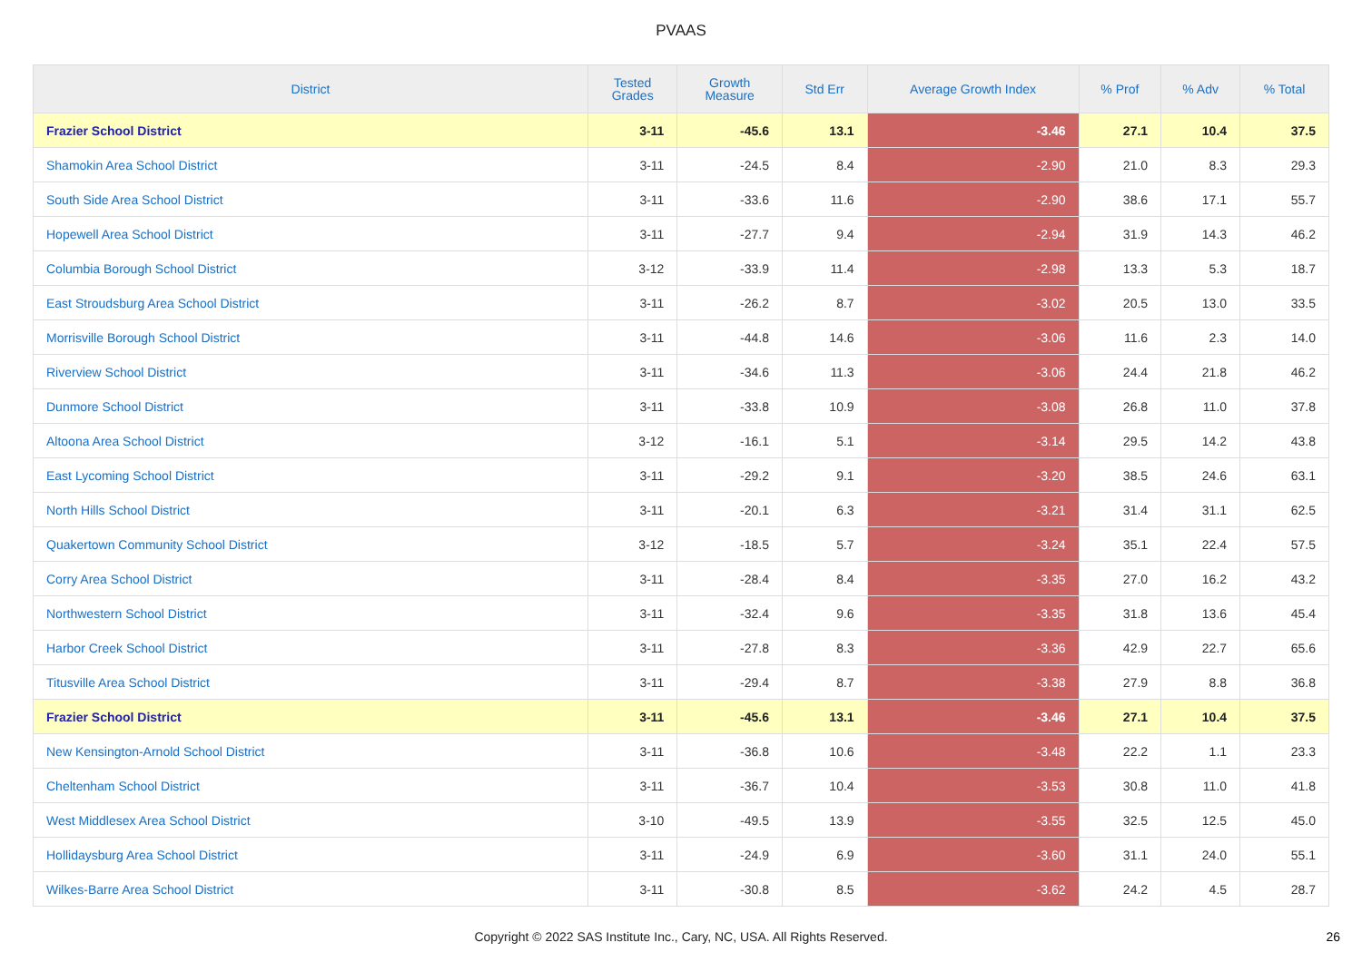PVAAS
| District | Tested Grades | Growth Measure | Std Err | Average Growth Index | % Prof | % Adv | % Total |
| --- | --- | --- | --- | --- | --- | --- | --- |
| Frazier School District | 3-11 | -45.6 | 13.1 | -3.46 | 27.1 | 10.4 | 37.5 |
| Shamokin Area School District | 3-11 | -24.5 | 8.4 | -2.90 | 21.0 | 8.3 | 29.3 |
| South Side Area School District | 3-11 | -33.6 | 11.6 | -2.90 | 38.6 | 17.1 | 55.7 |
| Hopewell Area School District | 3-11 | -27.7 | 9.4 | -2.94 | 31.9 | 14.3 | 46.2 |
| Columbia Borough School District | 3-12 | -33.9 | 11.4 | -2.98 | 13.3 | 5.3 | 18.7 |
| East Stroudsburg Area School District | 3-11 | -26.2 | 8.7 | -3.02 | 20.5 | 13.0 | 33.5 |
| Morrisville Borough School District | 3-11 | -44.8 | 14.6 | -3.06 | 11.6 | 2.3 | 14.0 |
| Riverview School District | 3-11 | -34.6 | 11.3 | -3.06 | 24.4 | 21.8 | 46.2 |
| Dunmore School District | 3-11 | -33.8 | 10.9 | -3.08 | 26.8 | 11.0 | 37.8 |
| Altoona Area School District | 3-12 | -16.1 | 5.1 | -3.14 | 29.5 | 14.2 | 43.8 |
| East Lycoming School District | 3-11 | -29.2 | 9.1 | -3.20 | 38.5 | 24.6 | 63.1 |
| North Hills School District | 3-11 | -20.1 | 6.3 | -3.21 | 31.4 | 31.1 | 62.5 |
| Quakertown Community School District | 3-12 | -18.5 | 5.7 | -3.24 | 35.1 | 22.4 | 57.5 |
| Corry Area School District | 3-11 | -28.4 | 8.4 | -3.35 | 27.0 | 16.2 | 43.2 |
| Northwestern School District | 3-11 | -32.4 | 9.6 | -3.35 | 31.8 | 13.6 | 45.4 |
| Harbor Creek School District | 3-11 | -27.8 | 8.3 | -3.36 | 42.9 | 22.7 | 65.6 |
| Titusville Area School District | 3-11 | -29.4 | 8.7 | -3.38 | 27.9 | 8.8 | 36.8 |
| Frazier School District | 3-11 | -45.6 | 13.1 | -3.46 | 27.1 | 10.4 | 37.5 |
| New Kensington-Arnold School District | 3-11 | -36.8 | 10.6 | -3.48 | 22.2 | 1.1 | 23.3 |
| Cheltenham School District | 3-11 | -36.7 | 10.4 | -3.53 | 30.8 | 11.0 | 41.8 |
| West Middlesex Area School District | 3-10 | -49.5 | 13.9 | -3.55 | 32.5 | 12.5 | 45.0 |
| Hollidaysburg Area School District | 3-11 | -24.9 | 6.9 | -3.60 | 31.1 | 24.0 | 55.1 |
| Wilkes-Barre Area School District | 3-11 | -30.8 | 8.5 | -3.62 | 24.2 | 4.5 | 28.7 |
Copyright © 2022 SAS Institute Inc., Cary, NC, USA. All Rights Reserved. 26